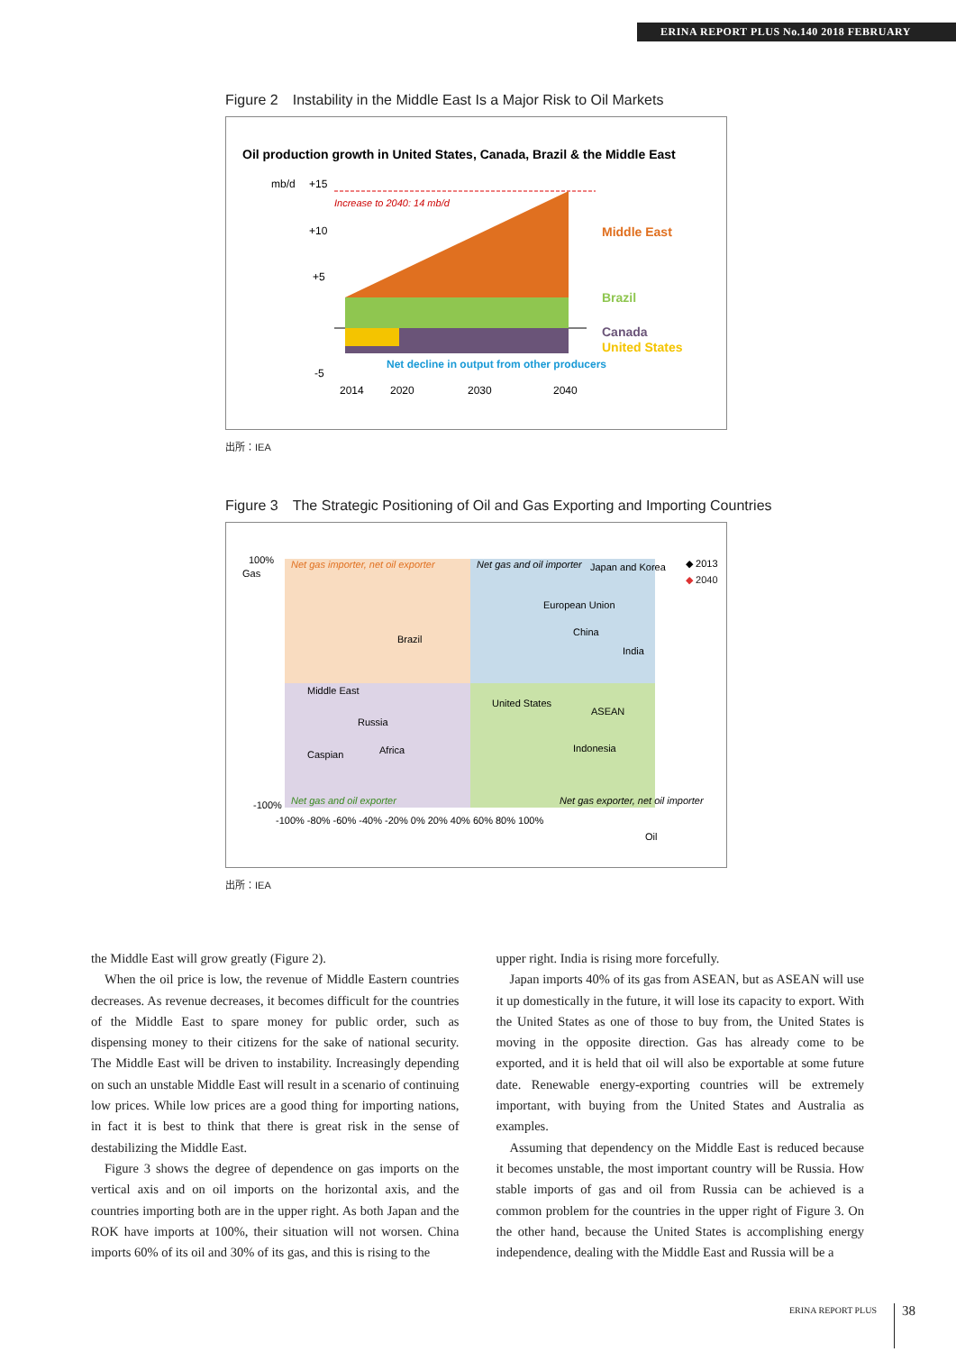ERINA REPORT PLUS No.140 2018 FEBRUARY
Figure 2　Instability in the Middle East Is a Major Risk to Oil Markets
Oil production growth in United States, Canada, Brazil & the Middle East
mb/d
+15
+10
+5
-5
Increase to 2040: 14 mb/d
Middle East
Brazil
Canada
United States
Net decline in output from other producers
2014
2020
2030
2040
出所：IEA
Figure 3　The Strategic Positioning of Oil and Gas Exporting and Importing Countries
Net gas importer, net oil exporter
Net gas and oil importer
Japan and Korea
◆ 2013
◆ 2040
European Union
Brazil
China
India
Middle East
United States
ASEAN
Russia
Caspian
Africa
Indonesia
Net gas and oil exporter
Net gas exporter, net oil importer
100%
-100%
-100% -80% -60% -40% -20% 0% 20% 40% 60% 80% 100%
Oil
Gas
出所：IEA
the Middle East will grow greatly (Figure 2).
When the oil price is low, the revenue of Middle Eastern countries decreases. As revenue decreases, it becomes difficult for the countries of the Middle East to spare money for public order, such as dispensing money to their citizens for the sake of national security. The Middle East will be driven to instability. Increasingly depending on such an unstable Middle East will result in a scenario of continuing low prices. While low prices are a good thing for importing nations, in fact it is best to think that there is great risk in the sense of destabilizing the Middle East.
Figure 3 shows the degree of dependence on gas imports on the vertical axis and on oil imports on the horizontal axis, and the countries importing both are in the upper right. As both Japan and the ROK have imports at 100%, their situation will not worsen. China imports 60% of its oil and 30% of its gas, and this is rising to the
upper right. India is rising more forcefully.
Japan imports 40% of its gas from ASEAN, but as ASEAN will use it up domestically in the future, it will lose its capacity to export. With the United States as one of those to buy from, the United States is moving in the opposite direction. Gas has already come to be exported, and it is held that oil will also be exportable at some future date. Renewable energy-exporting countries will be extremely important, with buying from the United States and Australia as examples.
Assuming that dependency on the Middle East is reduced because it becomes unstable, the most important country will be Russia. How stable imports of gas and oil from Russia can be achieved is a common problem for the countries in the upper right of Figure 3. On the other hand, because the United States is accomplishing energy independence, dealing with the Middle East and Russia will be a
ERINA REPORT PLUS 38